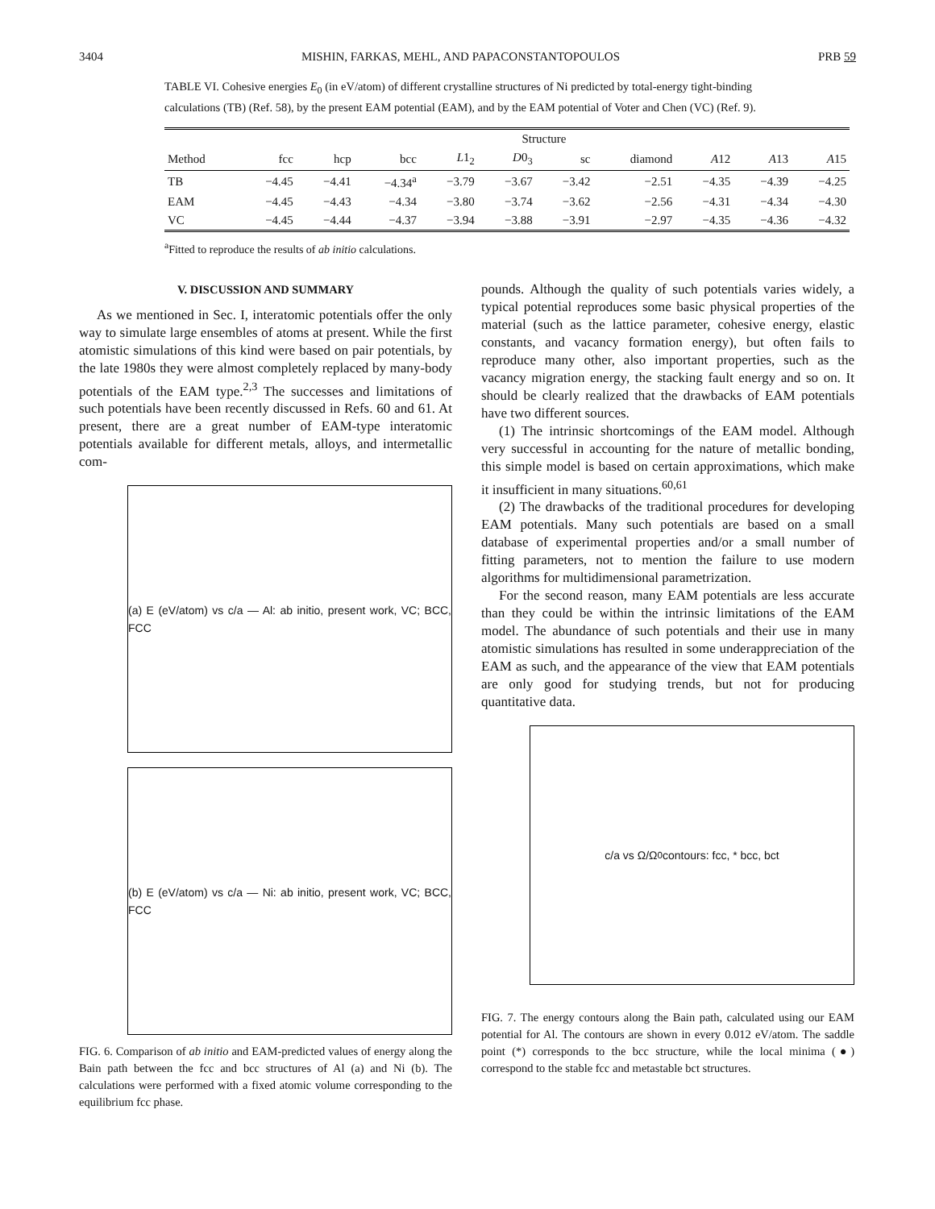3404 MISHIN, FARKAS, MEHL, AND PAPACONSTANTOPOULOS PRB 59
TABLE VI. Cohesive energies E<sub>0</sub> (in eV/atom) of different crystalline structures of Ni predicted by total-energy tight-binding calculations (TB) (Ref. 58), by the present EAM potential (EAM), and by the EAM potential of Voter and Chen (VC) (Ref. 9).
| | Structure | | | | | | | | | |
| --- | --- | --- | --- | --- | --- | --- | --- | --- | --- | --- |
| Method | fcc | hcp | bcc | L 1<sub>2</sub> | D 0<sub>3</sub> | sc | diamond | A 12 | A 13 | A 15 |
| TB | −4.45 | −4.41 | −4.34<sup>a</sup> | −3.79 | −3.67 | −3.42 | −2.51 | −4.35 | −4.39 | −4.25 |
| EAM | −4.45 | −4.43 | −4.34 | −3.80 | −3.74 | −3.62 | −2.56 | −4.31 | −4.34 | −4.30 |
| VC | −4.45 | −4.44 | −4.37 | −3.94 | −3.88 | −3.91 | −2.97 | −4.35 | −4.36 | −4.32 |
<sup>a</sup> Fitted to reproduce the results of ab initio calculations.
V. DISCUSSION AND SUMMARY
As we mentioned in Sec. I, interatomic potentials offer the only way to simulate large ensembles of atoms at present. While the first atomistic simulations of this kind were based on pair potentials, by the late 1980s they were almost completely replaced by many-body potentials of the EAM type.<sup>2,3</sup> The successes and limitations of such potentials have been recently discussed in Refs. 60 and 61. At present, there are a great number of EAM-type interatomic potentials available for different metals, alloys, and intermetallic com-
(a) E (eV/atom) vs c/a — Al: ab initio, present work, VC; BCC, FCC
(b) E (eV/atom) vs c/a — Ni: ab initio, present work, VC; BCC, FCC
FIG. 6. Comparison of ab initio and EAM-predicted values of energy along the Bain path between the fcc and bcc structures of Al (a) and Ni (b). The calculations were performed with a fixed atomic volume corresponding to the equilibrium fcc phase.
pounds. Although the quality of such potentials varies widely, a typical potential reproduces some basic physical properties of the material (such as the lattice parameter, cohesive energy, elastic constants, and vacancy formation energy), but often fails to reproduce many other, also important properties, such as the vacancy migration energy, the stacking fault energy and so on. It should be clearly realized that the drawbacks of EAM potentials have two different sources.
(1) The intrinsic shortcomings of the EAM model. Although very successful in accounting for the nature of metallic bonding, this simple model is based on certain approximations, which make it insufficient in many situations.<sup>60,61</sup>
(2) The drawbacks of the traditional procedures for developing EAM potentials. Many such potentials are based on a small database of experimental properties and/or a small number of fitting parameters, not to mention the failure to use modern algorithms for multidimensional parametrization.
For the second reason, many EAM potentials are less accurate than they could be within the intrinsic limitations of the EAM model. The abundance of such potentials and their use in many atomistic simulations has resulted in some underappreciation of the EAM as such, and the appearance of the view that EAM potentials are only good for studying trends, but not for producing quantitative data.
c/a vs Ω/Ω<sub>0</sub> contours: fcc, * bcc, bct
FIG. 7. The energy contours along the Bain path, calculated using our EAM potential for Al. The contours are shown in every 0.012 eV/atom. The saddle point (*) corresponds to the bcc structure, while the local minima (●) correspond to the stable fcc and metastable bct structures.